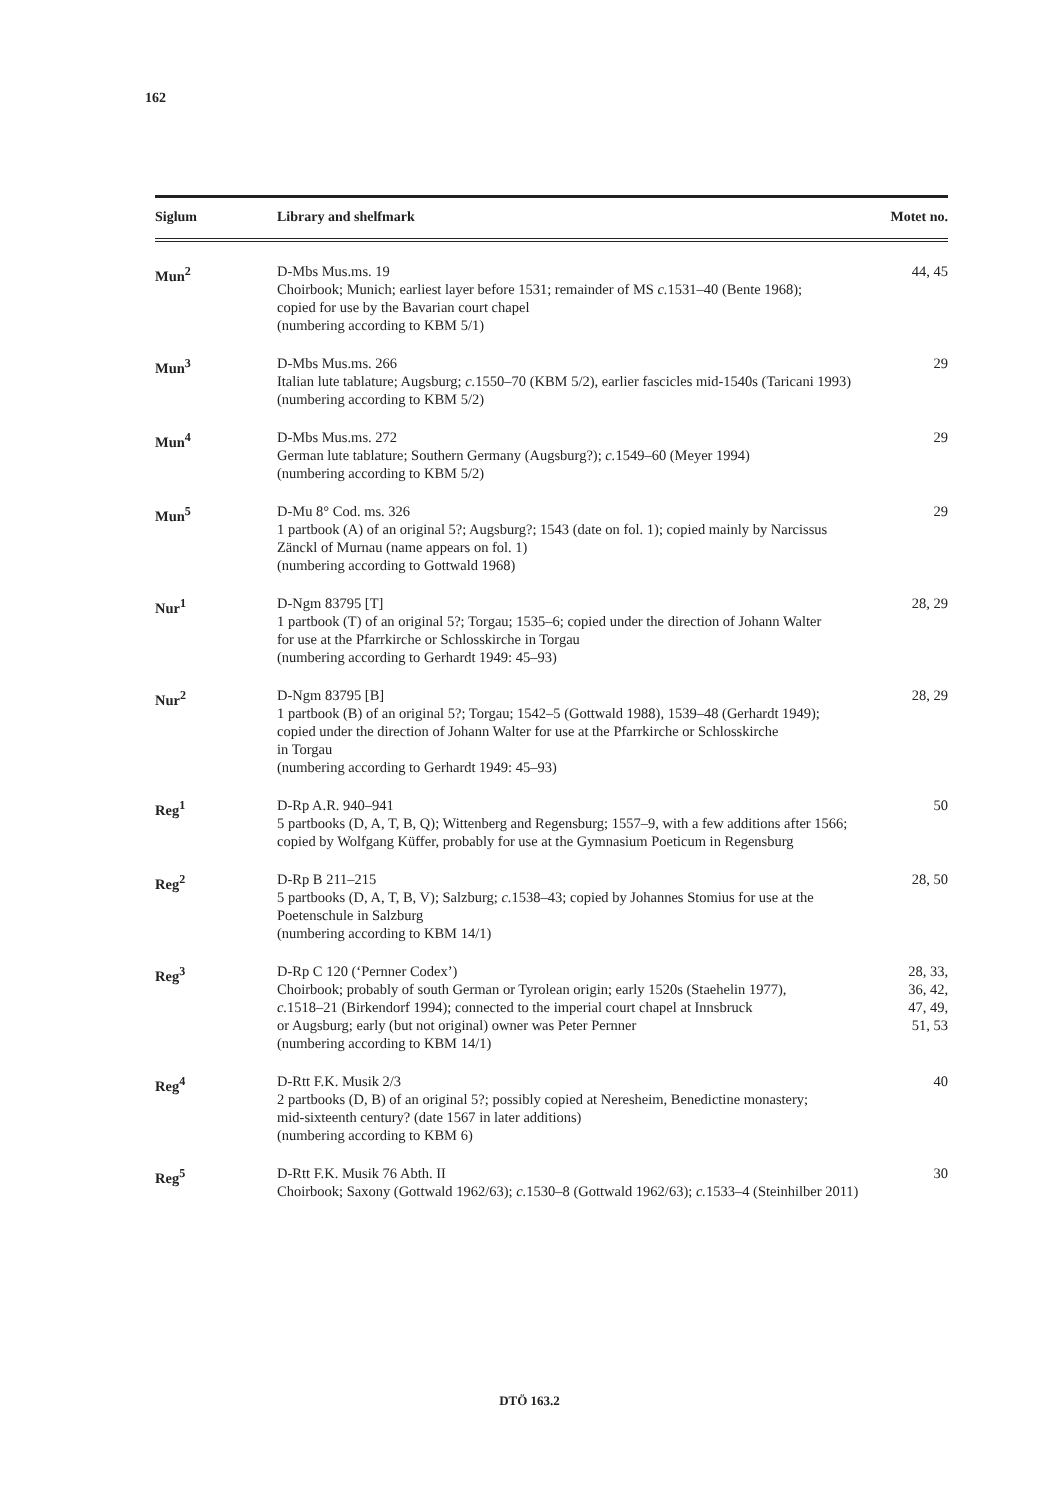162
| Siglum | Library and shelfmark | Motet no. |
| --- | --- | --- |
| Mun<sup>2</sup> | D-Mbs Mus.ms. 19 Choirbook; Munich; earliest layer before 1531; remainder of MS c. 1531–40 (Bente 1968); copied for use by the Bavarian court chapel (numbering according to KBM 5/1) | 44, 45 |
| Mun<sup>3</sup> | D-Mbs Mus.ms. 266 Italian lute tablature; Augsburg; c. 1550–70 (KBM 5/2), earlier fascicles mid-1540s (Taricani 1993) (numbering according to KBM 5/2) | 29 |
| Mun<sup>4</sup> | D-Mbs Mus.ms. 272 German lute tablature; Southern Germany (Augsburg?); c. 1549–60 (Meyer 1994) (numbering according to KBM 5/2) | 29 |
| Mun<sup>5</sup> | D-Mu 8° Cod. ms. 326 1 partbook (A) of an original 5?; Augsburg?; 1543 (date on fol. 1); copied mainly by Narcissus Zänckl of Murnau (name appears on fol. 1) (numbering according to Gottwald 1968) | 29 |
| Nur<sup>1</sup> | D-Ngm 83795 [T] 1 partbook (T) of an original 5?; Torgau; 1535–6; copied under the direction of Johann Walter for use at the Pfarrkirche or Schlosskirche in Torgau (numbering according to Gerhardt 1949: 45–93) | 28, 29 |
| Nur<sup>2</sup> | D-Ngm 83795 [B] 1 partbook (B) of an original 5?; Torgau; 1542–5 (Gottwald 1988), 1539–48 (Gerhardt 1949); copied under the direction of Johann Walter for use at the Pfarrkirche or Schlosskirche in Torgau (numbering according to Gerhardt 1949: 45–93) | 28, 29 |
| Reg<sup>1</sup> | D-Rp A.R. 940–941 5 partbooks (D, A, T, B, Q); Wittenberg and Regensburg; 1557–9, with a few additions after 1566; copied by Wolfgang Küffer, probably for use at the Gymnasium Poeticum in Regensburg | 50 |
| Reg<sup>2</sup> | D-Rp B 211–215 5 partbooks (D, A, T, B, V); Salzburg; c. 1538–43; copied by Johannes Stomius for use at the Poetenschule in Salzburg (numbering according to KBM 14/1) | 28, 50 |
| Reg<sup>3</sup> | D-Rp C 120 (‘Pernner Codex’) Choirbook; probably of south German or Tyrolean origin; early 1520s (Staehelin 1977), c. 1518–21 (Birkendorf 1994); connected to the imperial court chapel at Innsbruck or Augsburg; early (but not original) owner was Peter Pernner (numbering according to KBM 14/1) | 28, 33, 36, 42, 47, 49, 51, 53 |
| Reg<sup>4</sup> | D-Rtt F.K. Musik 2/3 2 partbooks (D, B) of an original 5?; possibly copied at Neresheim, Benedictine monastery; mid-sixteenth century? (date 1567 in later additions) (numbering according to KBM 6) | 40 |
| Reg<sup>5</sup> | D-Rtt F.K. Musik 76 Abth. II Choirbook; Saxony (Gottwald 1962/63); c. 1530–8 (Gottwald 1962/63); c. 1533–4 (Steinhilber 2011) | 30 |
DTÖ 163.2